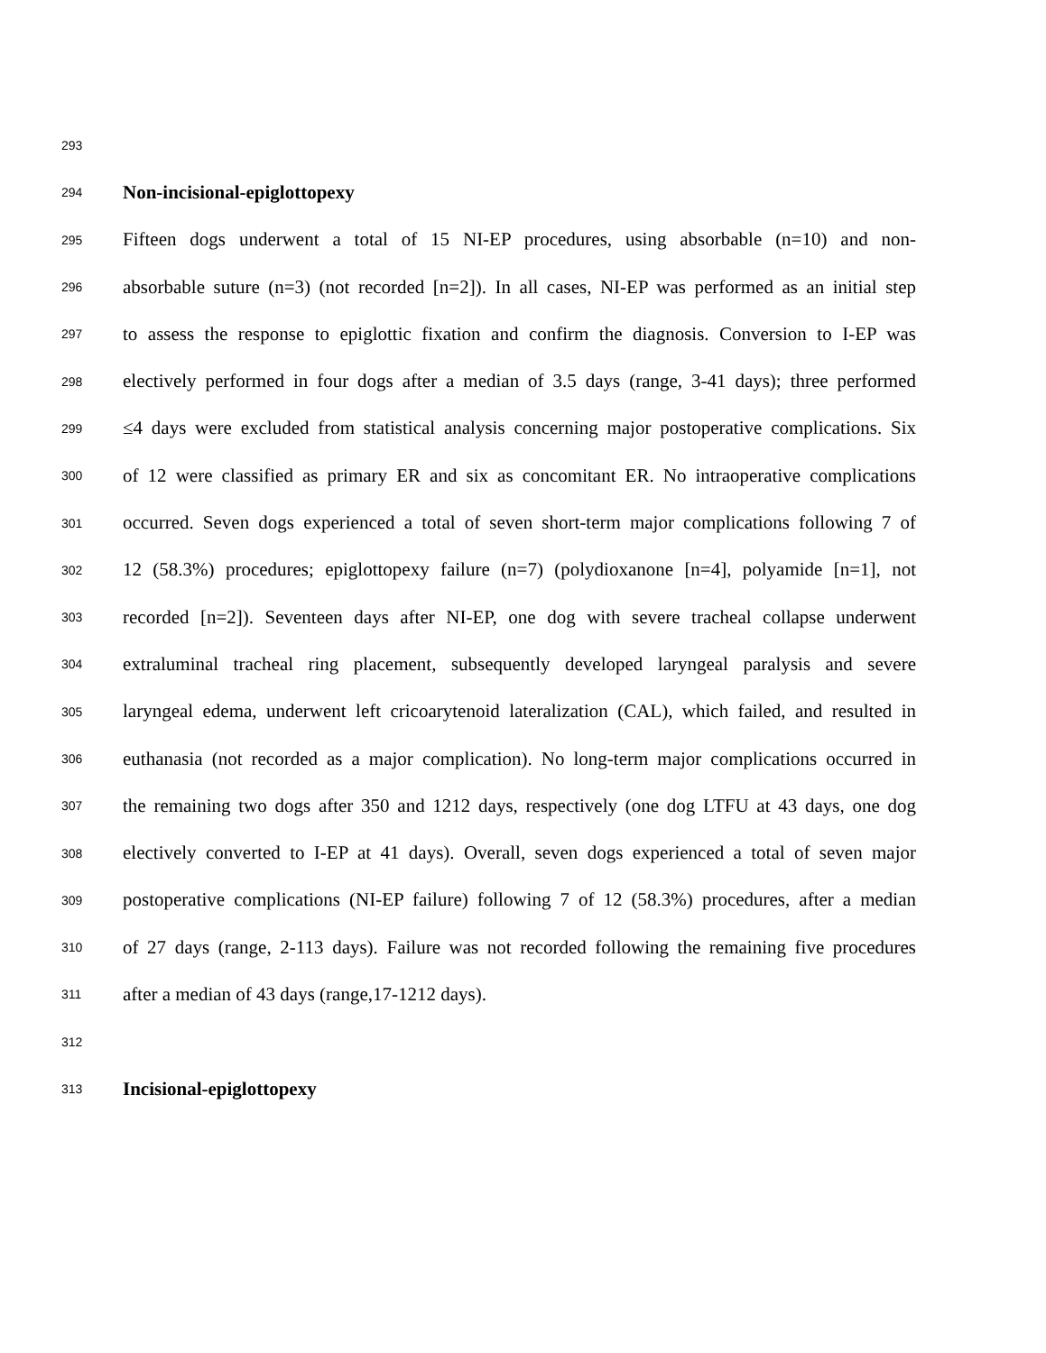293
294 Non-incisional-epiglottopexy
295 Fifteen dogs underwent a total of 15 NI-EP procedures, using absorbable (n=10) and non-
296 absorbable suture (n=3) (not recorded [n=2]). In all cases, NI-EP was performed as an initial step
297 to assess the response to epiglottic fixation and confirm the diagnosis. Conversion to I-EP was
298 electively performed in four dogs after a median of 3.5 days (range, 3-41 days); three performed
299 ≤4 days were excluded from statistical analysis concerning major postoperative complications. Six
300 of 12 were classified as primary ER and six as concomitant ER. No intraoperative complications
301 occurred. Seven dogs experienced a total of seven short-term major complications following 7 of
302 12 (58.3%) procedures; epiglottopexy failure (n=7) (polydioxanone [n=4], polyamide [n=1], not
303 recorded [n=2]). Seventeen days after NI-EP, one dog with severe tracheal collapse underwent
304 extraluminal tracheal ring placement, subsequently developed laryngeal paralysis and severe
305 laryngeal edema, underwent left cricoarytenoid lateralization (CAL), which failed, and resulted in
306 euthanasia (not recorded as a major complication). No long-term major complications occurred in
307 the remaining two dogs after 350 and 1212 days, respectively (one dog LTFU at 43 days, one dog
308 electively converted to I-EP at 41 days). Overall, seven dogs experienced a total of seven major
309 postoperative complications (NI-EP failure) following 7 of 12 (58.3%) procedures, after a median
310 of 27 days (range, 2-113 days). Failure was not recorded following the remaining five procedures
311 after a median of 43 days (range,17-1212 days).
312
313 Incisional-epiglottopexy